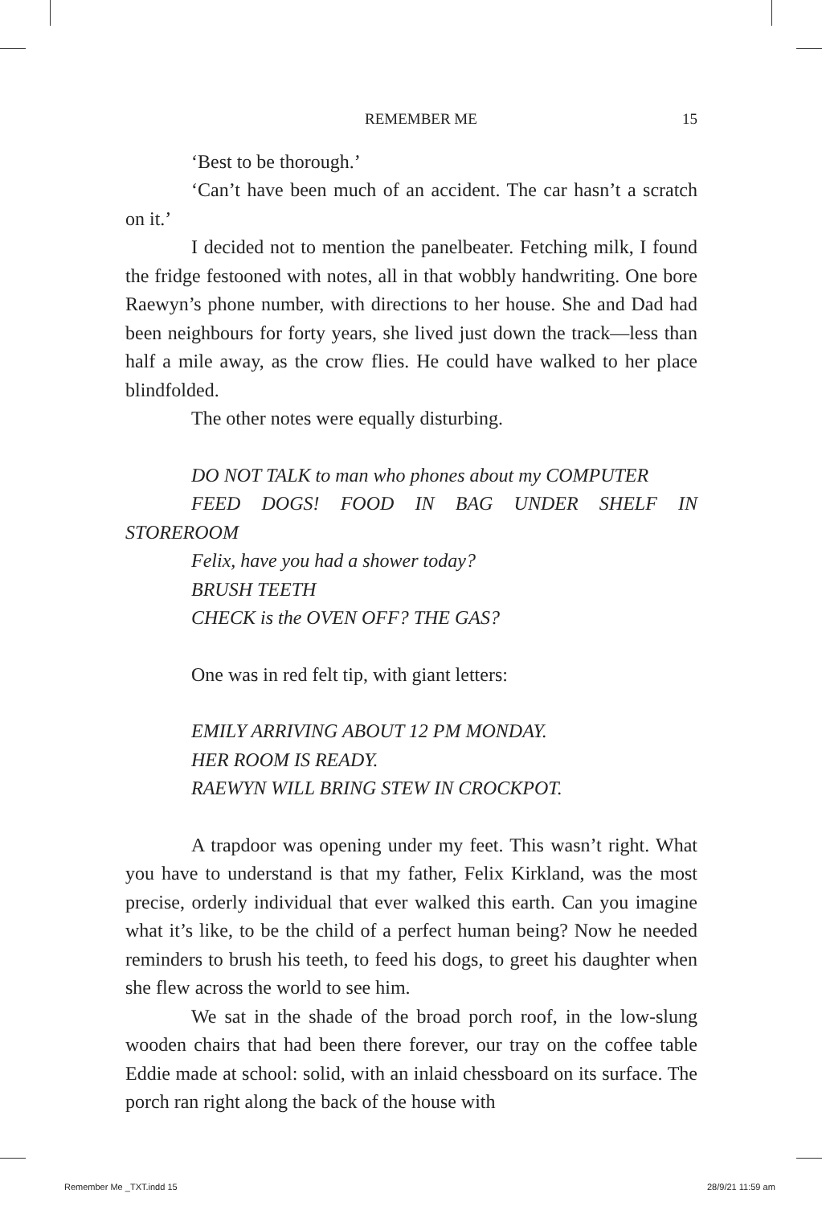REMEMBER ME 15
‘Best to be thorough.’
‘Can’t have been much of an accident. The car hasn’t a scratch on it.’
I decided not to mention the panelbeater. Fetching milk, I found the fridge festooned with notes, all in that wobbly handwriting. One bore Raewyn’s phone number, with directions to her house. She and Dad had been neighbours for forty years, she lived just down the track—less than half a mile away, as the crow flies. He could have walked to her place blindfolded.
The other notes were equally disturbing.
DO NOT TALK to man who phones about my COMPUTER
FEED DOGS! FOOD IN BAG UNDER SHELF IN STOREROOM
Felix, have you had a shower today?
BRUSH TEETH
CHECK is the OVEN OFF? THE GAS?
One was in red felt tip, with giant letters:
EMILY ARRIVING ABOUT 12 PM MONDAY.
HER ROOM IS READY.
RAEWYN WILL BRING STEW IN CROCKPOT.
A trapdoor was opening under my feet. This wasn’t right. What you have to understand is that my father, Felix Kirkland, was the most precise, orderly individual that ever walked this earth. Can you imagine what it’s like, to be the child of a perfect human being? Now he needed reminders to brush his teeth, to feed his dogs, to greet his daughter when she flew across the world to see him.
We sat in the shade of the broad porch roof, in the low-slung wooden chairs that had been there forever, our tray on the coffee table Eddie made at school: solid, with an inlaid chessboard on its surface. The porch ran right along the back of the house with
Remember Me _TXT.indd 15 28/9/21 11:59 am